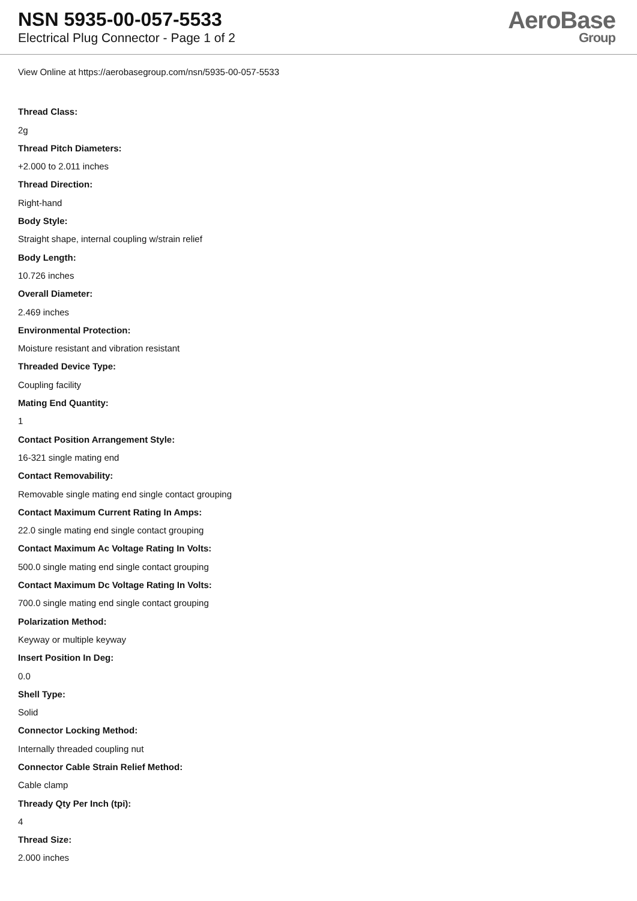NSN 5935-00-057-5533
Electrical Plug Connector - Page 1 of 2
AeroBase
Group
View Online at https://aerobasegroup.com/nsn/5935-00-057-5533
Thread Class:
2g
Thread Pitch Diameters:
+2.000 to 2.011 inches
Thread Direction:
Right-hand
Body Style:
Straight shape, internal coupling w/strain relief
Body Length:
10.726 inches
Overall Diameter:
2.469 inches
Environmental Protection:
Moisture resistant and vibration resistant
Threaded Device Type:
Coupling facility
Mating End Quantity:
1
Contact Position Arrangement Style:
16-321 single mating end
Contact Removability:
Removable single mating end single contact grouping
Contact Maximum Current Rating In Amps:
22.0 single mating end single contact grouping
Contact Maximum Ac Voltage Rating In Volts:
500.0 single mating end single contact grouping
Contact Maximum Dc Voltage Rating In Volts:
700.0 single mating end single contact grouping
Polarization Method:
Keyway or multiple keyway
Insert Position In Deg:
0.0
Shell Type:
Solid
Connector Locking Method:
Internally threaded coupling nut
Connector Cable Strain Relief Method:
Cable clamp
Thready Qty Per Inch (tpi):
4
Thread Size:
2.000 inches